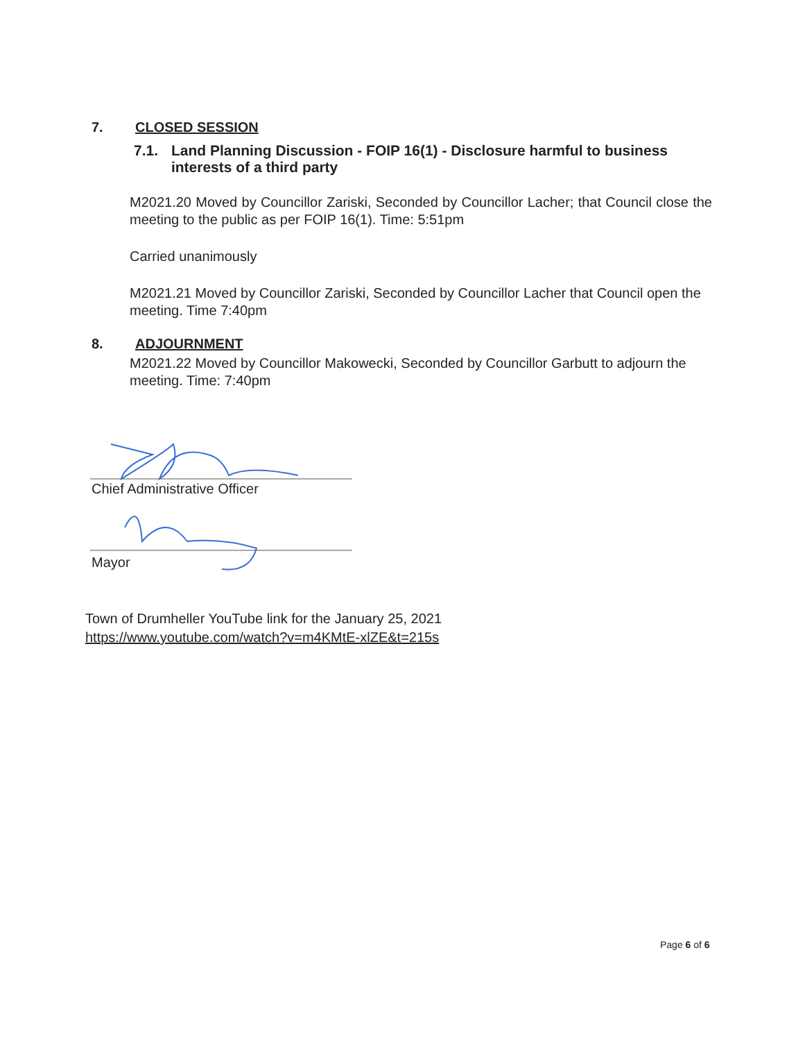7. CLOSED SESSION
7.1. Land Planning Discussion - FOIP 16(1) - Disclosure harmful to business interests of a third party
M2021.20 Moved by Councillor Zariski, Seconded by Councillor Lacher; that Council close the meeting to the public as per FOIP 16(1). Time: 5:51pm
Carried unanimously
M2021.21 Moved by Councillor Zariski, Seconded by Councillor Lacher that Council open the meeting. Time 7:40pm
8. ADJOURNMENT
M2021.22 Moved by Councillor Makowecki, Seconded by Councillor Garbutt to adjourn the meeting. Time: 7:40pm
Chief Administrative Officer
Mayor
Town of Drumheller YouTube link for the January 25, 2021
https://www.youtube.com/watch?v=m4KMtE-xlZE&t=215s
Page 6 of 6